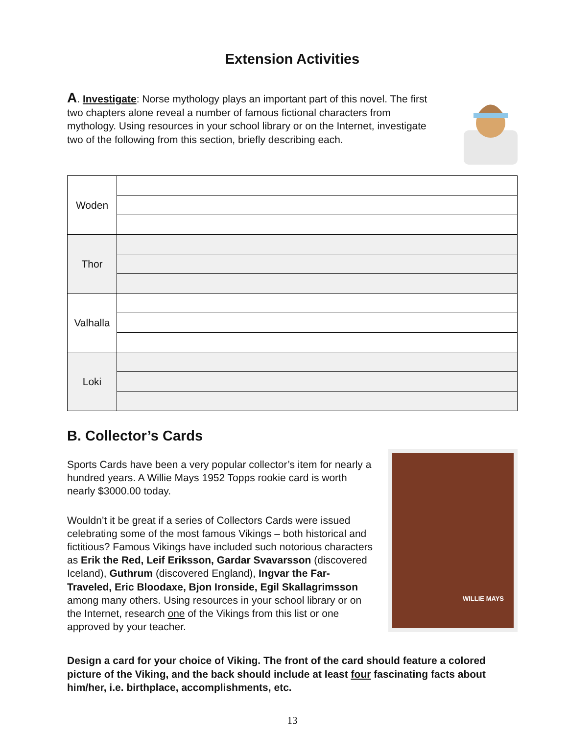Extension Activities
A. Investigate: Norse mythology plays an important part of this novel. The first two chapters alone reveal a number of famous fictional characters from mythology. Using resources in your school library or on the Internet, investigate two of the following from this section, briefly describing each.
| Woden | |
| Thor | |
| Valhalla | |
| Loki | |
B. Collector’s Cards
Sports Cards have been a very popular collector’s item for nearly a hundred years. A Willie Mays 1952 Topps rookie card is worth nearly $3000.00 today.
Wouldn’t it be great if a series of Collectors Cards were issued celebrating some of the most famous Vikings – both historical and fictitious? Famous Vikings have included such notorious characters as Erik the Red, Leif Eriksson, Gardar Svavarsson (discovered Iceland), Guthrum (discovered England), Ingvar the Far-Traveled, Eric Bloodaxe, Bjon Ironside, Egil Skallagrimsson among many others. Using resources in your school library or on the Internet, research one of the Vikings from this list or one approved by your teacher.
WILLIE MAYS
Design a card for your choice of Viking. The front of the card should feature a colored picture of the Viking, and the back should include at least four fascinating facts about him/her, i.e. birthplace, accomplishments, etc.
13